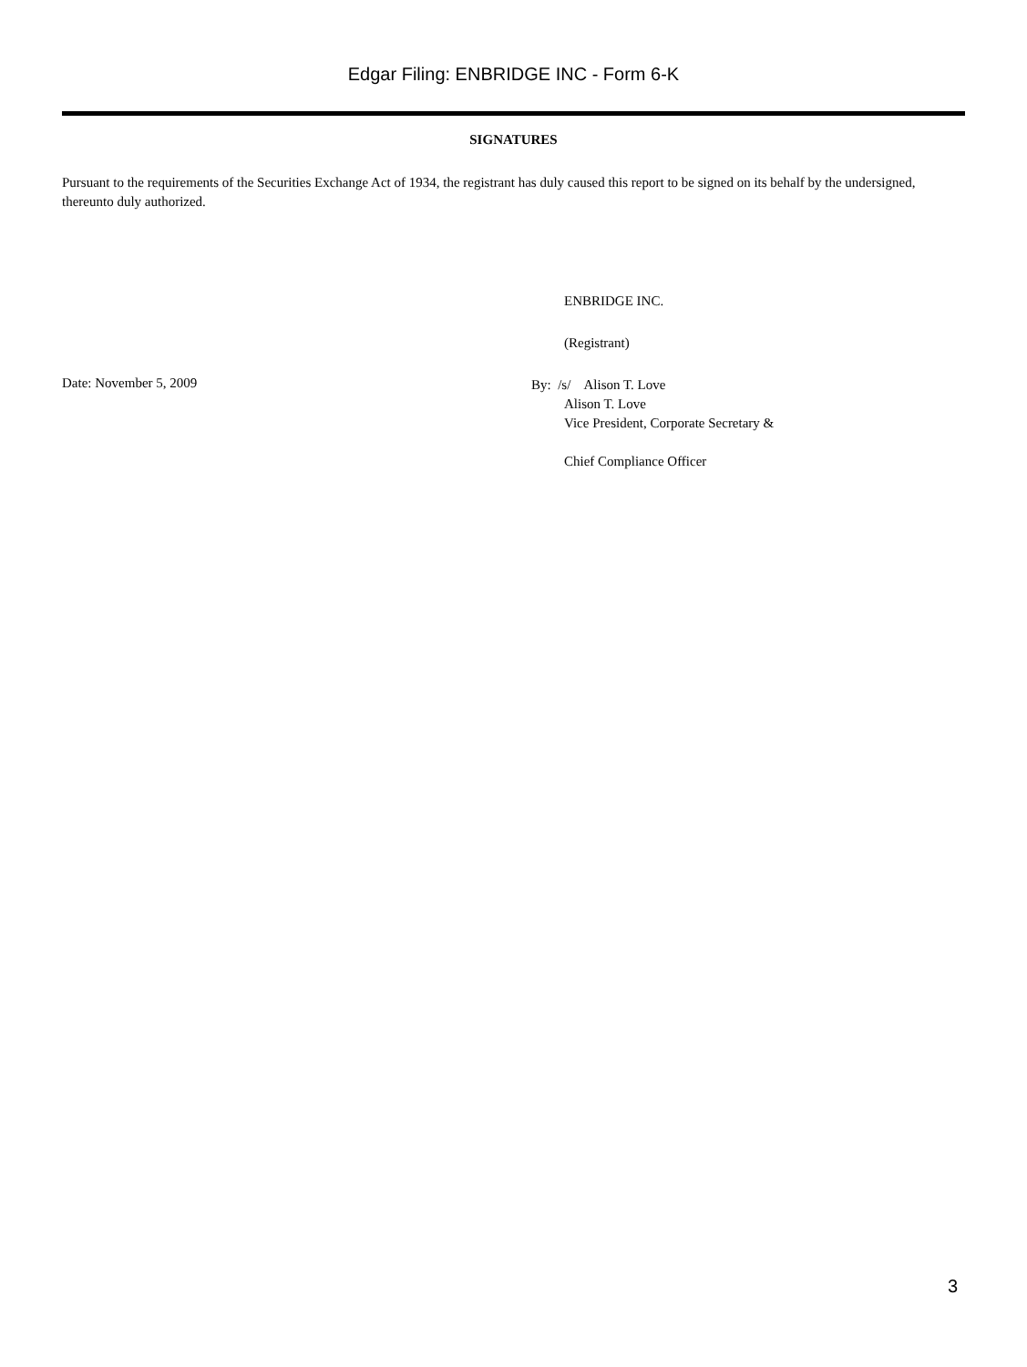Edgar Filing: ENBRIDGE INC - Form 6-K
SIGNATURES
Pursuant to the requirements of the Securities Exchange Act of 1934, the registrant has duly caused this report to be signed on its behalf by the undersigned, thereunto duly authorized.
ENBRIDGE INC.
(Registrant)
Date: November 5, 2009
By: /s/ Alison T. Love
Alison T. Love
Vice President, Corporate Secretary &
Chief Compliance Officer
3